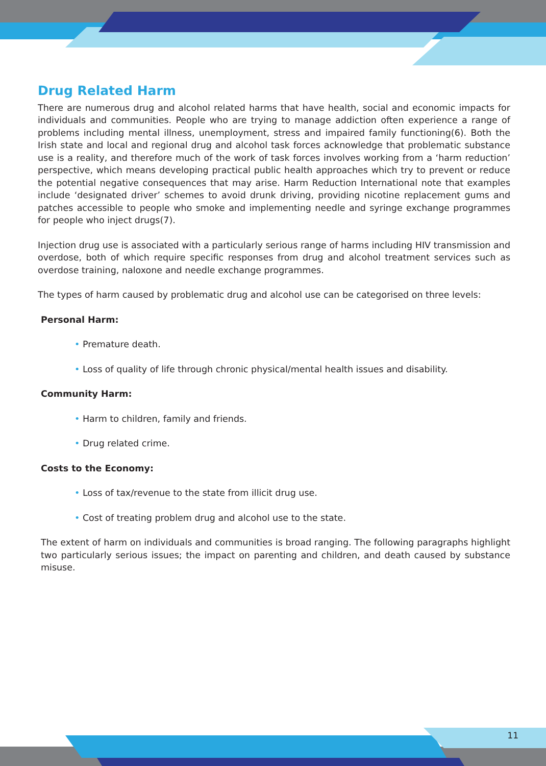Drug Related Harm
There are numerous drug and alcohol related harms that have health, social and economic impacts for individuals and communities. People who are trying to manage addiction often experience a range of problems including mental illness, unemployment, stress and impaired family functioning(6). Both the Irish state and local and regional drug and alcohol task forces acknowledge that problematic substance use is a reality, and therefore much of the work of task forces involves working from a ‘harm reduction’ perspective, which means developing practical public health approaches which try to prevent or reduce the potential negative consequences that may arise. Harm Reduction International note that examples include ‘designated driver’ schemes to avoid drunk driving, providing nicotine replacement gums and patches accessible to people who smoke and implementing needle and syringe exchange programmes for people who inject drugs(7).
Injection drug use is associated with a particularly serious range of harms including HIV transmission and overdose, both of which require specific responses from drug and alcohol treatment services such as overdose training, naloxone and needle exchange programmes.
The types of harm caused by problematic drug and alcohol use can be categorised on three levels:
Personal Harm:
• Premature death.
• Loss of quality of life through chronic physical/mental health issues and disability.
Community Harm:
• Harm to children, family and friends.
• Drug related crime.
Costs to the Economy:
• Loss of tax/revenue to the state from illicit drug use.
• Cost of treating problem drug and alcohol use to the state.
The extent of harm on individuals and communities is broad ranging. The following paragraphs highlight two particularly serious issues; the impact on parenting and children, and death caused by substance misuse.
11